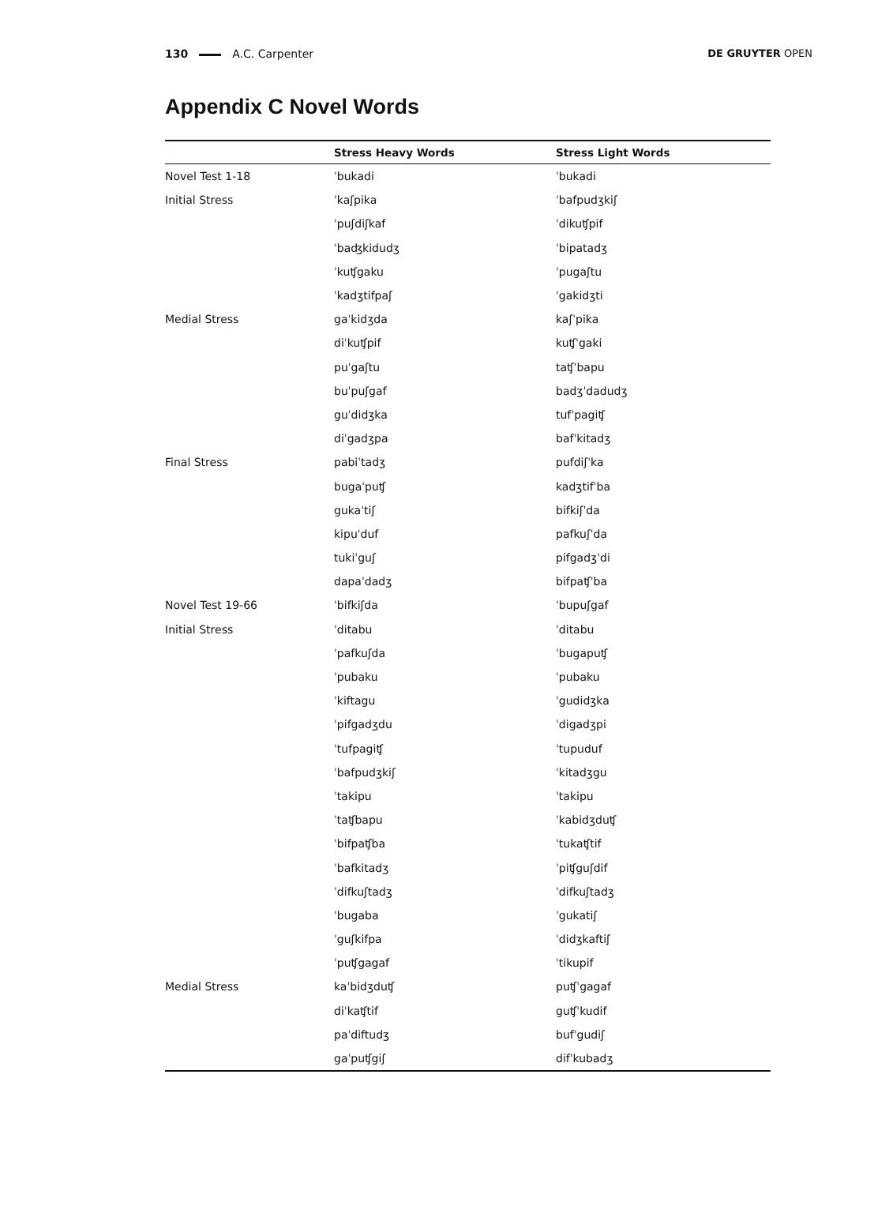130 A.C. Carpenter DE GRUYTER OPEN
Appendix C Novel Words
| | Stress Heavy Words | Stress Light Words |
| --- | --- | --- |
| Novel Test 1-18 | ˈbukadi | ˈbukadi |
| Initial Stress | ˈkaʃpika | ˈbafpudʒkiʃ |
| | ˈpuʃdiʃkaf | ˈdikuʧpif |
| | ˈbaʤkidudʒ | ˈbipatadʒ |
| | ˈkuʧgaku | ˈpugaʃtu |
| | ˈkadʒtifpaʃ | ˈgakidʒti |
| Medial Stress | gaˈkidʒda | kaʃˈpika |
| | diˈkuʧpif | kuʧˈgaki |
| | puˈgaʃtu | taʧˈbapu |
| | buˈpuʃgaf | badʒˈdadudʒ |
| | guˈdidʒka | tufˈpagiʧ |
| | diˈgadʒpa | bafˈkitadʒ |
| Final Stress | pabiˈtadʒ | pufdiʃˈka |
| | bugaˈpuʧ | kadʒtifˈba |
| | gukaˈtiʃ | bifkiʃˈda |
| | kipuˈduf | pafkuʃˈda |
| | tukiˈguʃ | pifgadʒˈdi |
| | dapaˈdadʒ | bifpaʧˈba |
| Novel Test 19-66 | ˈbifkiʃda | ˈbupuʃgaf |
| Initial Stress | ˈditabu | ˈditabu |
| | ˈpafkuʃda | ˈbugapuʧ |
| | ˈpubaku | ˈpubaku |
| | ˈkiftagu | ˈgudidʒka |
| | ˈpifgadʒdu | ˈdigadʒpi |
| | ˈtufpagiʧ | ˈtupuduf |
| | ˈbafpudʒkiʃ | ˈkitadʒgu |
| | ˈtakipu | ˈtakipu |
| | ˈtaʧbapu | ˈkabidʒduʧ |
| | ˈbifpaʧba | ˈtukaʧtif |
| | ˈbafkitadʒ | ˈpiʧguʃdif |
| | ˈdifkuʃtadʒ | ˈdifkuʃtadʒ |
| | ˈbugaba | ˈgukatiʃ |
| | ˈguʃkifpa | ˈdidʒkaftiʃ |
| | ˈpuʧgagaf | ˈtikupif |
| Medial Stress | kaˈbidʒduʧ | puʧˈgagaf |
| | diˈkaʧtif | guʧˈkudif |
| | paˈdiftudʒ | bufˈgudiʃ |
| | gaˈpuʧgiʃ | difˈkubadʒ |